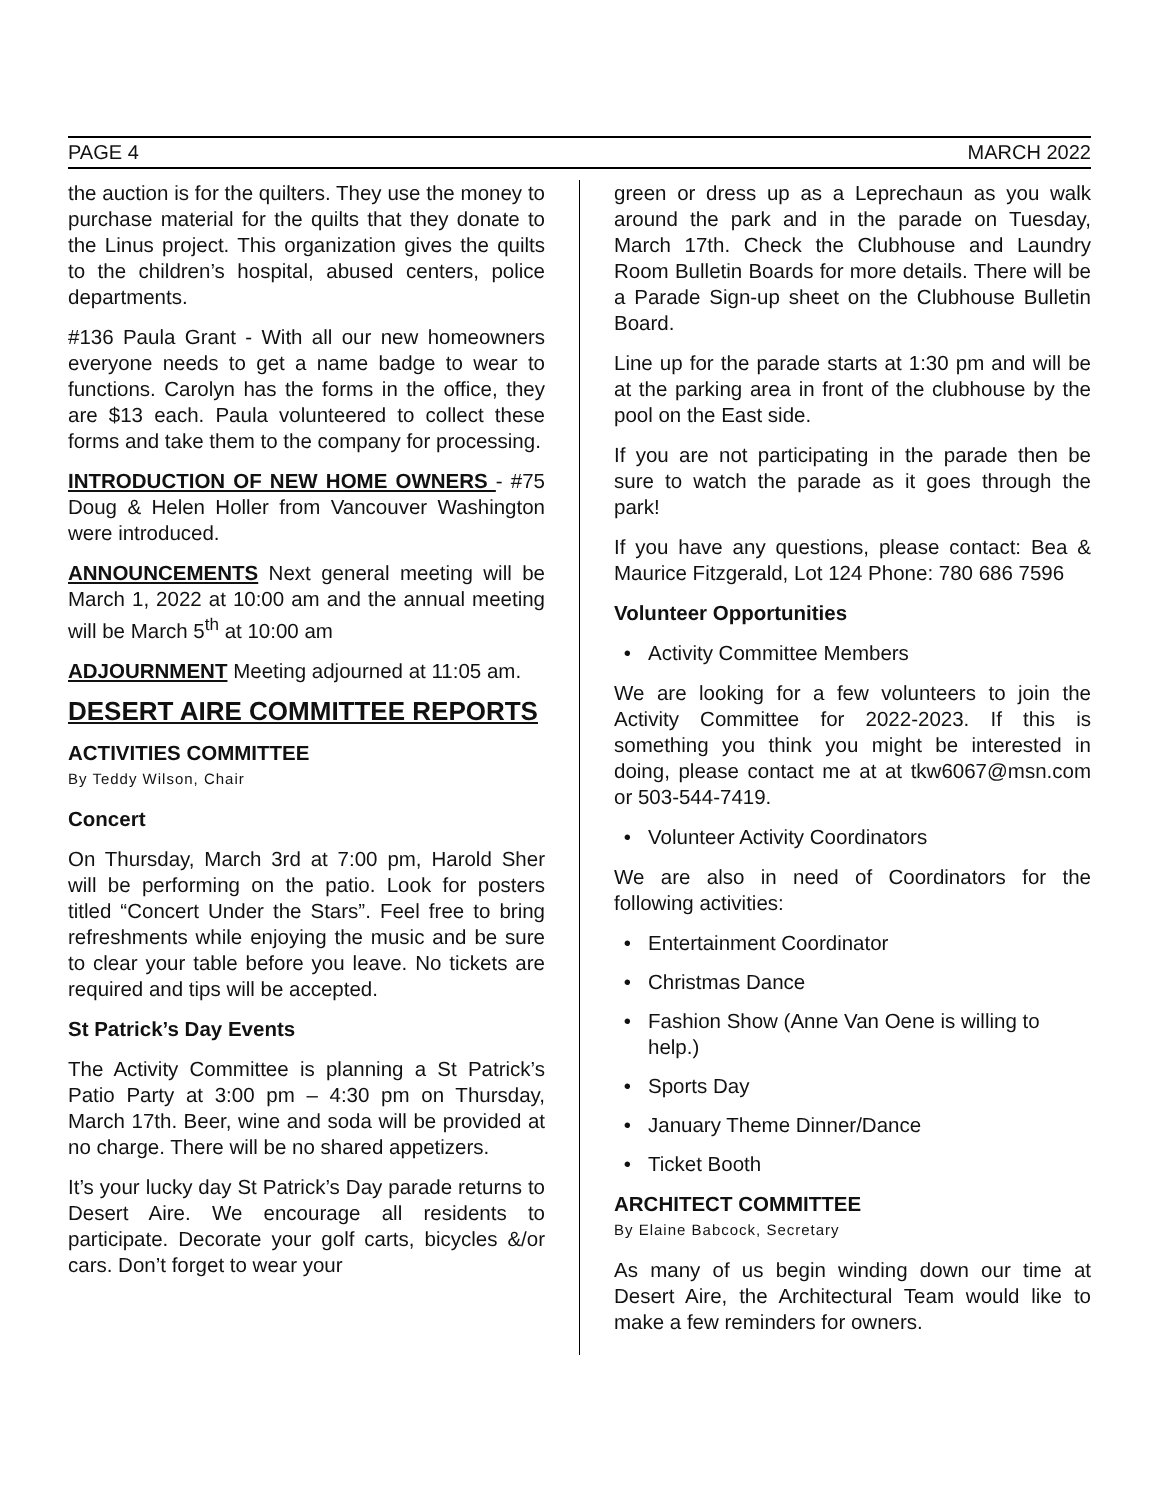PAGE 4 MARCH 2022
the auction is for the quilters. They use the money to purchase material for the quilts that they donate to the Linus project. This organization gives the quilts to the children’s hospital, abused centers, police departments.
#136 Paula Grant - With all our new homeowners everyone needs to get a name badge to wear to functions. Carolyn has the forms in the office, they are $13 each. Paula volunteered to collect these forms and take them to the company for processing.
INTRODUCTION OF NEW HOME OWNERS - #75 Doug & Helen Holler from Vancouver Washington were introduced.
ANNOUNCEMENTS Next general meeting will be March 1, 2022 at 10:00 am and the annual meeting will be March 5<sup>th</sup> at 10:00 am
ADJOURNMENT Meeting adjourned at 11:05 am.
DESERT AIRE COMMITTEE REPORTS
ACTIVITIES COMMITTEE
By Teddy Wilson, Chair
Concert
On Thursday, March 3rd at 7:00 pm, Harold Sher will be performing on the patio. Look for posters titled “Concert Under the Stars”. Feel free to bring refreshments while enjoying the music and be sure to clear your table before you leave. No tickets are required and tips will be accepted.
St Patrick’s Day Events
The Activity Committee is planning a St Patrick’s Patio Party at 3:00 pm – 4:30 pm on Thursday, March 17th. Beer, wine and soda will be provided at no charge. There will be no shared appetizers.
It’s your lucky day St Patrick’s Day parade returns to Desert Aire. We encourage all residents to participate. Decorate your golf carts, bicycles &/or cars. Don’t forget to wear your
green or dress up as a Leprechaun as you walk around the park and in the parade on Tuesday, March 17th. Check the Clubhouse and Laundry Room Bulletin Boards for more details. There will be a Parade Sign-up sheet on the Clubhouse Bulletin Board.
Line up for the parade starts at 1:30 pm and will be at the parking area in front of the clubhouse by the pool on the East side.
If you are not participating in the parade then be sure to watch the parade as it goes through the park!
If you have any questions, please contact: Bea & Maurice Fitzgerald, Lot 124 Phone: 780 686 7596
Volunteer Opportunities
Activity Committee Members
We are looking for a few volunteers to join the Activity Committee for 2022-2023. If this is something you think you might be interested in doing, please contact me at at tkw6067@msn.com or 503-544-7419.
Volunteer Activity Coordinators
We are also in need of Coordinators for the following activities:
Entertainment Coordinator
Christmas Dance
Fashion Show (Anne Van Oene is willing to help.)
Sports Day
January Theme Dinner/Dance
Ticket Booth
ARCHITECT COMMITTEE
By Elaine Babcock, Secretary
As many of us begin winding down our time at Desert Aire, the Architectural Team would like to make a few reminders for owners.